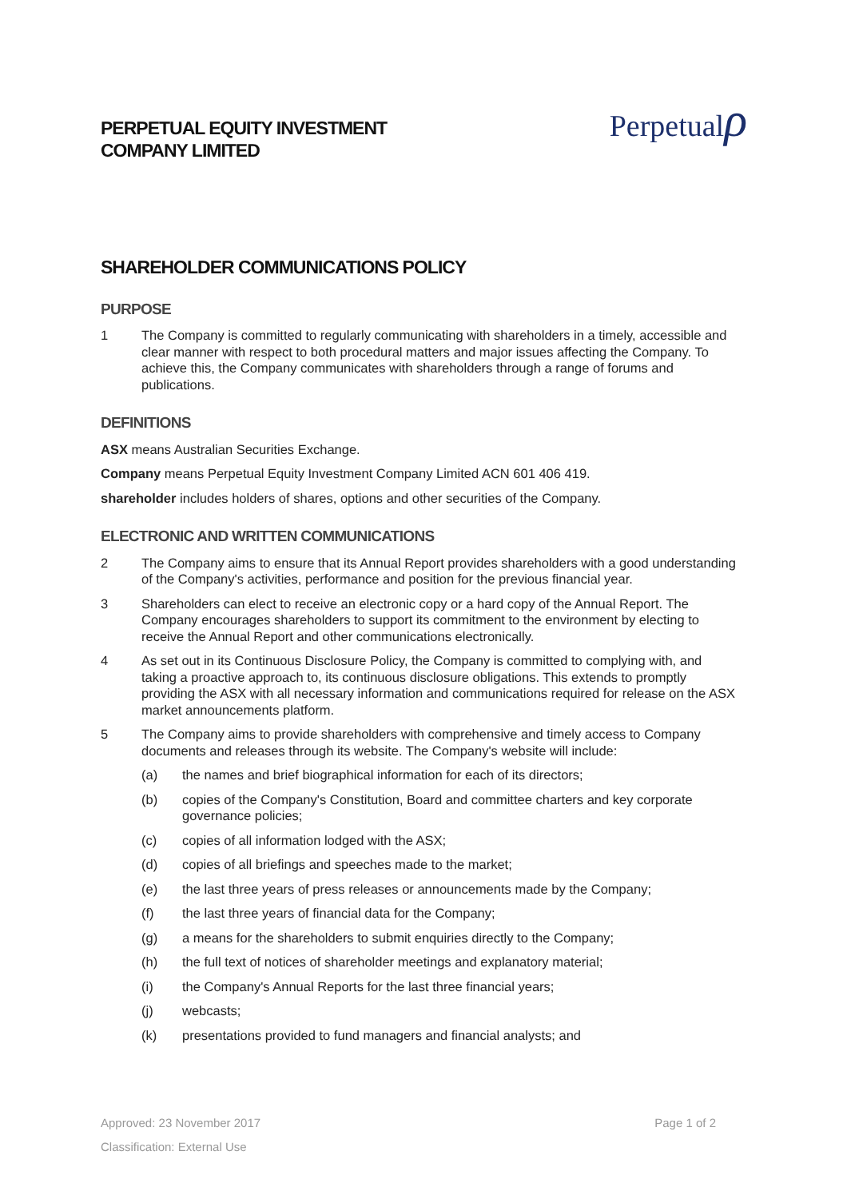PERPETUAL EQUITY INVESTMENT
COMPANY LIMITED
Perpetualρ
SHAREHOLDER COMMUNICATIONS POLICY
PURPOSE
1 The Company is committed to regularly communicating with shareholders in a timely, accessible and clear manner with respect to both procedural matters and major issues affecting the Company. To achieve this, the Company communicates with shareholders through a range of forums and publications.
DEFINITIONS
ASX means Australian Securities Exchange.
Company means Perpetual Equity Investment Company Limited ACN 601 406 419.
shareholder includes holders of shares, options and other securities of the Company.
ELECTRONIC AND WRITTEN COMMUNICATIONS
2 The Company aims to ensure that its Annual Report provides shareholders with a good understanding of the Company's activities, performance and position for the previous financial year.
3 Shareholders can elect to receive an electronic copy or a hard copy of the Annual Report. The Company encourages shareholders to support its commitment to the environment by electing to receive the Annual Report and other communications electronically.
4 As set out in its Continuous Disclosure Policy, the Company is committed to complying with, and taking a proactive approach to, its continuous disclosure obligations. This extends to promptly providing the ASX with all necessary information and communications required for release on the ASX market announcements platform.
5 The Company aims to provide shareholders with comprehensive and timely access to Company documents and releases through its website. The Company's website will include:
(a) the names and brief biographical information for each of its directors;
(b) copies of the Company's Constitution, Board and committee charters and key corporate governance policies;
(c) copies of all information lodged with the ASX;
(d) copies of all briefings and speeches made to the market;
(e) the last three years of press releases or announcements made by the Company;
(f) the last three years of financial data for the Company;
(g) a means for the shareholders to submit enquiries directly to the Company;
(h) the full text of notices of shareholder meetings and explanatory material;
(i) the Company's Annual Reports for the last three financial years;
(j) webcasts;
(k) presentations provided to fund managers and financial analysts; and
Approved: 23 November 2017 Page 1 of 2
Classification: External Use